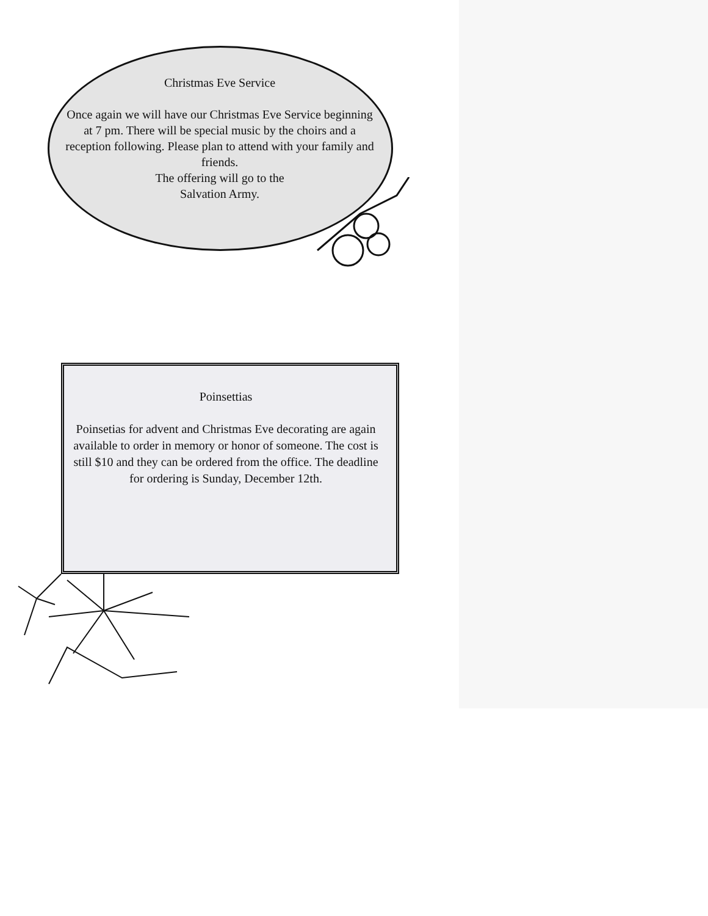Christmas Eve Service
Once again we will have our Christmas Eve Service beginning at 7 pm. There will be special music by the choirs and a reception following. Please plan to attend with your family and friends.
The offering will go to the
Salvation Army.
Poinsettias
Poinsetias for advent and Christmas Eve decorating are again available to order in memory or honor of someone. The cost is still $10 and they can be ordered from the office. The deadline for ordering is Sunday, December 12th.